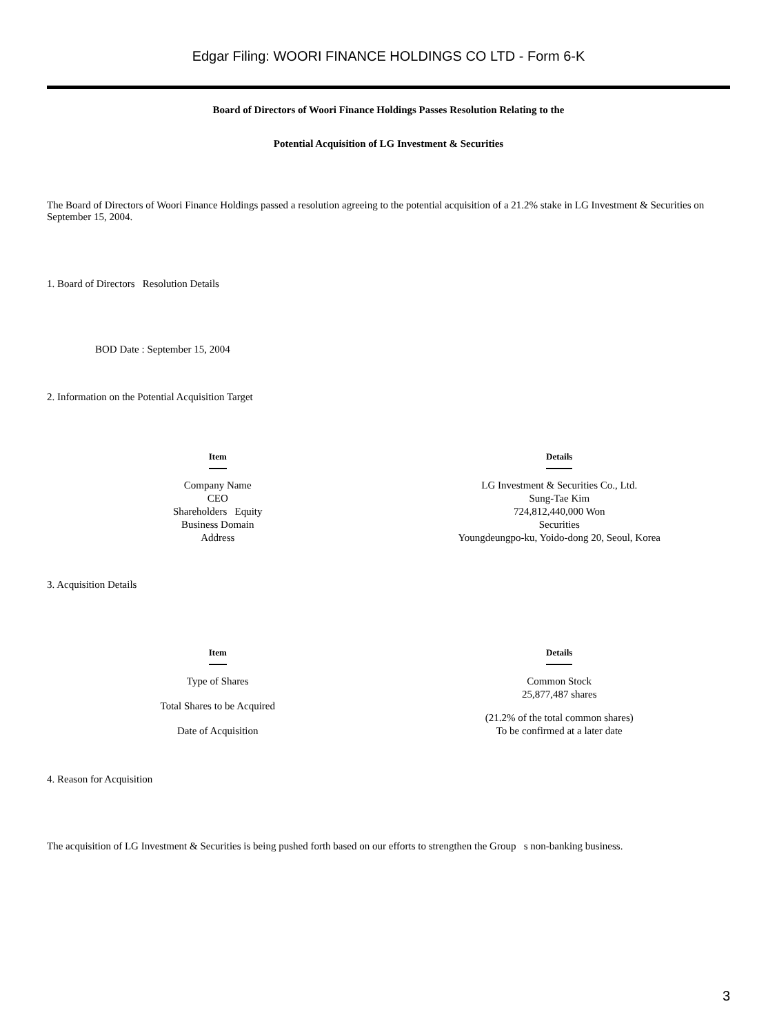Edgar Filing: WOORI FINANCE HOLDINGS CO LTD - Form 6-K
Board of Directors of Woori Finance Holdings Passes Resolution Relating to the
Potential Acquisition of LG Investment & Securities
The Board of Directors of Woori Finance Holdings passed a resolution agreeing to the potential acquisition of a 21.2% stake in LG Investment & Securities on September 15, 2004.
1. Board of Directors Resolution Details
BOD Date : September 15, 2004
2. Information on the Potential Acquisition Target
| Item | Details |
| --- | --- |
| Company Name | LG Investment & Securities Co., Ltd. |
| CEO | Sung-Tae Kim |
| Shareholders Equity | 724,812,440,000 Won |
| Business Domain | Securities |
| Address | Youngdeungpo-ku, Yoido-dong 20, Seoul, Korea |
3. Acquisition Details
| Item | Details |
| --- | --- |
| Type of Shares | Common Stock |
| Total Shares to be Acquired | 25,877,487 shares (21.2% of the total common shares) |
| Date of Acquisition | To be confirmed at a later date |
4. Reason for Acquisition
The acquisition of LG Investment & Securities is being pushed forth based on our efforts to strengthen the Group s non-banking business.
3